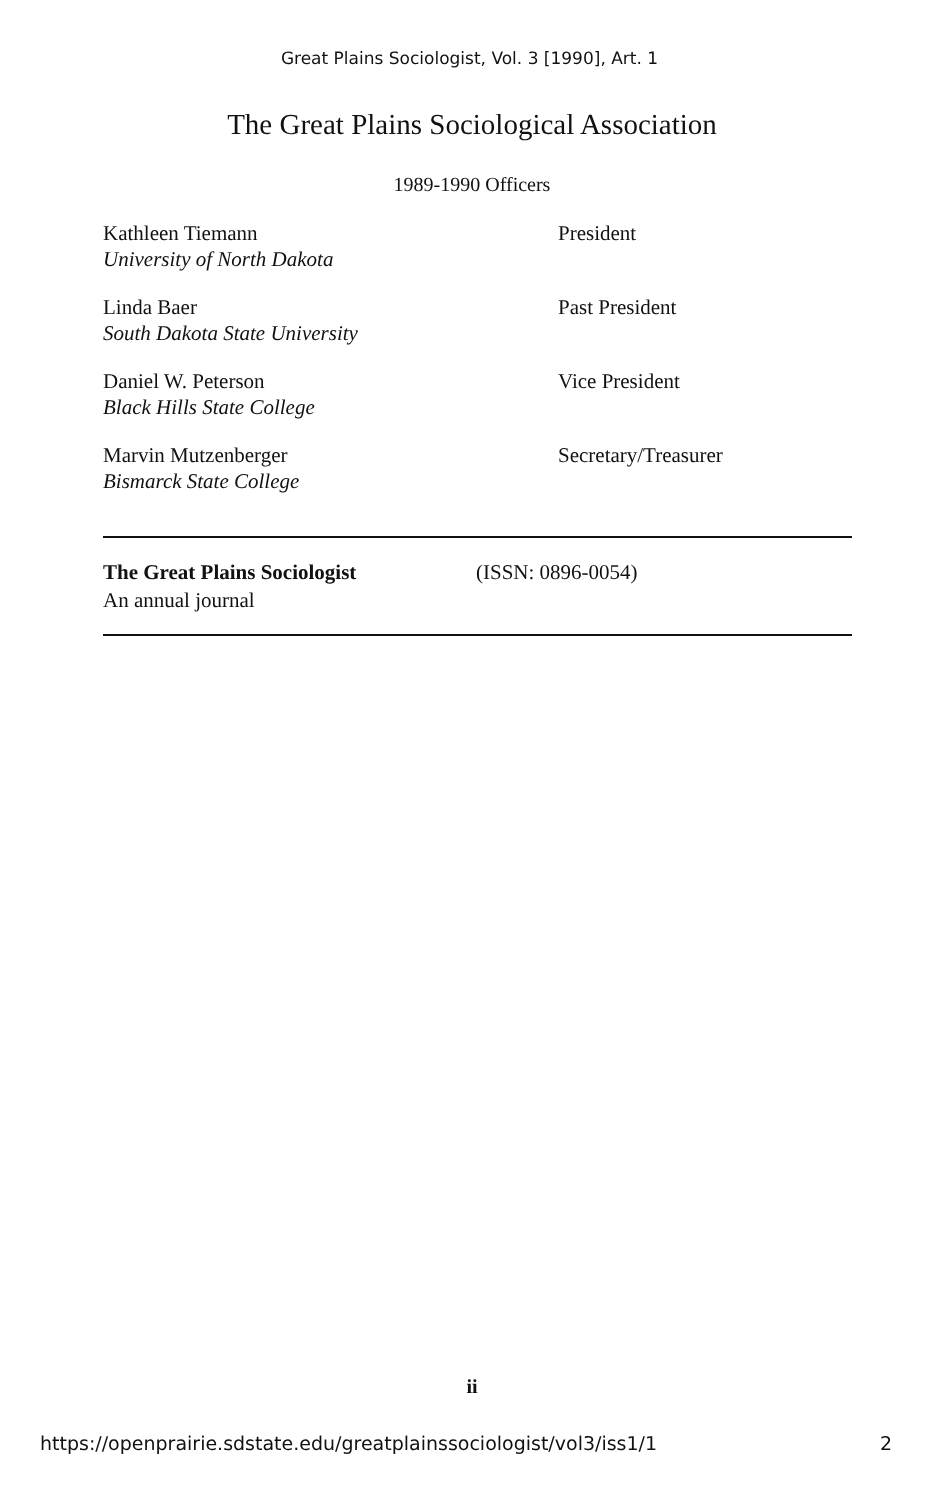Great Plains Sociologist, Vol. 3 [1990], Art. 1
The Great Plains Sociological Association
1989-1990 Officers
Kathleen Tiemann
University of North Dakota
President
Linda Baer
South Dakota State University
Past President
Daniel W. Peterson
Black Hills State College
Vice President
Marvin Mutzenberger
Bismarck State College
Secretary/Treasurer
The Great Plains Sociologist
An annual journal
(ISSN: 0896-0054)
ii
https://openprairie.sdstate.edu/greatplainssociologist/vol3/iss1/1 2